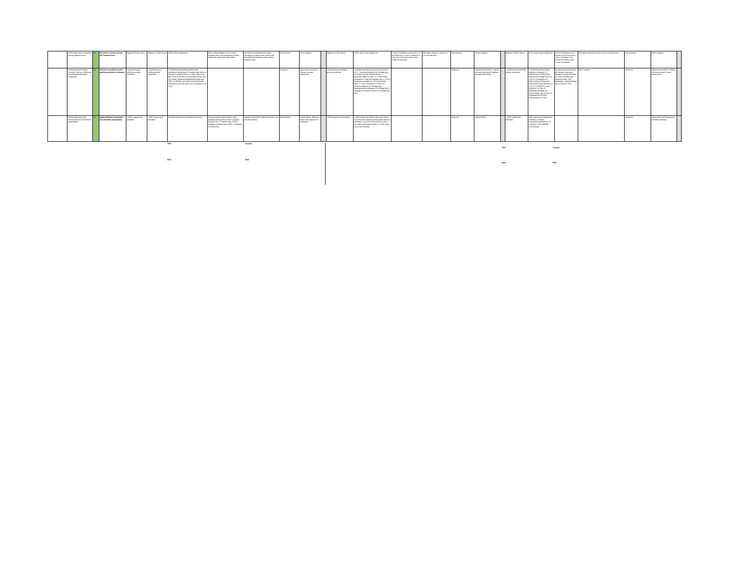| | Public awareness conducted through signed events | 6.1 | Number of visitors visiting the Freedom Park | Register 80 000 visitors | Register 15 000 visitors | 3 800 visitors registered | When setting targets for the current financial year it was anticipated that all lockdowns would have been lifted. | Intensify the marketing and media campaigns to make South African and international population aware about Freedom Park. | Not achieved | Visitor register | | Register 20 000 visitors | 6 095 visitors were registered. | Covid 19 lockdowns and closure of the Park due to Level 4 lockdown in July. No school excursions since Covid-19 outbreak. | Will adjust targeted numbers in the next planning. | Not achieved | Visitors register | | Register 10 000 visitors | 6 115 visitors were registered. | Covid 19 lockdowns and closure of the Park due to Level 1 lockdown. No school excursions since Covid-19 outbreak | Will adjust targeted numbers in the next planning. | Not achieved | Visitors register | |
| | Positioning and Profiling Freedom Park as a Historical and Heritage destination conducted | 6.2 | Number of positioning and profiling activities conducted | 5 positioning and profiling activities conducted | 1 positioning and profiling activity conducted | 1 positioning and profiling activity was conducted comprising of: Freedom day with the Tshwane Gospel Choir on 27 April, Africa Day with GCIS for Africa Communication Week from 24-28 May, Media ambassadorial activity with GCIS on 28 May, and Youth programme with Salvokop community and City of Tshwane on 25 June. | | | Achieved | Approved instructions. Signed Concept documents. | | 1 positioning and profiling activity conducted | 1 positioning programme was conducted in Q2: 1. Two documentaries for Heritage day on Power FM and Channel Africa. 2. Newsclick radio on SABC. 3. Chief's Walk and Women's day and Heritage day. 4. CEO's broadcast message on GCIS community radio. 5. CEO's interview. 6. Power FM outside broadcast on Heritage day. 7. Intergenerational dialogue on Heritage day. 8. Heritage and Tourism event on 24 September 2021. | | | Achieved | Approved instructions. Signed concept documents. Request and approval letters. | | 1 positioning and profiling activity conducted | 1 positioning and profiling activities conducted: 1) Positioning on Dubai Expo opening of Heritage week on 13 Oct. 2) Broadcast on National Day of Prayer for local government elections on 31 Oct. 3) UBUNTU music festival on 11 Dec. 4) Marketing campaign on Reconciliation day 16 Dec. 5) Broadcast for MK 60th anniversary on 16 Dec. | Not approved and opened at Freedom Park upon changes in travel to Dubai by DSAC, MKMVA was confirmed after GOP finalisation. National Prayer was not part of GOP. | None required | Achieved | Approved instructions. Media monitoring report. Social media report. | |
| | Partnerships with local, continental and international stakeholders | 6.3 | Signed MOU(s)/ agreements and activated programmes | 4 MOUs signed and activated | 1 MOU signed and activated | No MoUs signed and activated this quarter. | Three previously signed MoUs were activated during Africa month: Tshwane Gospel Choir - Freedom Day, PACE - Dialogue on Africa Day, SAIIDL - Dialogue on Africa Day | Signing of new MoUs will be pursued in the 2nd-4th quarters. | Not achieved | Signed MoUs. Request letters and approval of Dialogues. | | 1 MOU signed and activated | 1 MOU signed with Moore Tours and Travel. The MOU was signed by both parties and the activation is not one of because they are a tour agent that brings tourists, not only once but at their itinerary. | | | Achieved | Signed MOU. | | 1 MOU signed and activated | MOU signed with Department of Military Veterans. Programme activated on 16 December 2021 (MK60th Anniversary). | | | Achieved | Signed MOU with Department of Military Veterans. | |
CEO Council:
Date Date
CEO Council:
Date Date